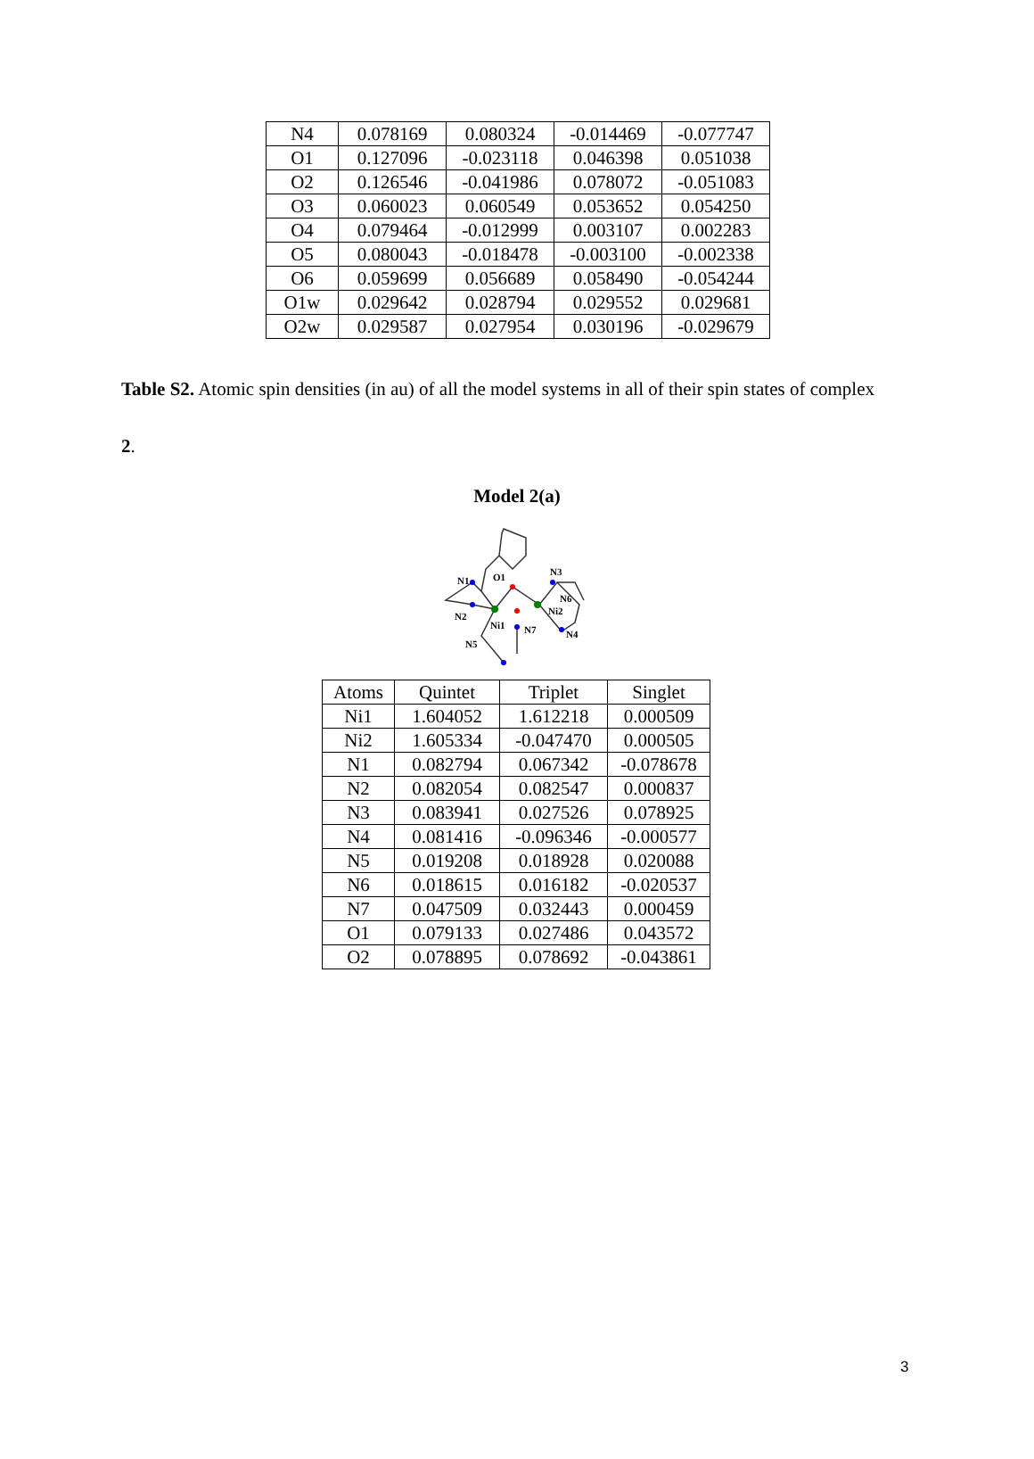| N4 | 0.078169 | 0.080324 | -0.014469 | -0.077747 |
| O1 | 0.127096 | -0.023118 | 0.046398 | 0.051038 |
| O2 | 0.126546 | -0.041986 | 0.078072 | -0.051083 |
| O3 | 0.060023 | 0.060549 | 0.053652 | 0.054250 |
| O4 | 0.079464 | -0.012999 | 0.003107 | 0.002283 |
| O5 | 0.080043 | -0.018478 | -0.003100 | -0.002338 |
| O6 | 0.059699 | 0.056689 | 0.058490 | -0.054244 |
| O1w | 0.029642 | 0.028794 | 0.029552 | 0.029681 |
| O2w | 0.029587 | 0.027954 | 0.030196 | -0.029679 |
Table S2. Atomic spin densities (in au) of all the model systems in all of their spin states of complex 2.
Model 2(a)
N1
O1
N3
N6
Ni2
N2
Ni1
N7
N4
N5
| Atoms | Quintet | Triplet | Singlet |
| Ni1 | 1.604052 | 1.612218 | 0.000509 |
| Ni2 | 1.605334 | -0.047470 | 0.000505 |
| N1 | 0.082794 | 0.067342 | -0.078678 |
| N2 | 0.082054 | 0.082547 | 0.000837 |
| N3 | 0.083941 | 0.027526 | 0.078925 |
| N4 | 0.081416 | -0.096346 | -0.000577 |
| N5 | 0.019208 | 0.018928 | 0.020088 |
| N6 | 0.018615 | 0.016182 | -0.020537 |
| N7 | 0.047509 | 0.032443 | 0.000459 |
| O1 | 0.079133 | 0.027486 | 0.043572 |
| O2 | 0.078895 | 0.078692 | -0.043861 |
3